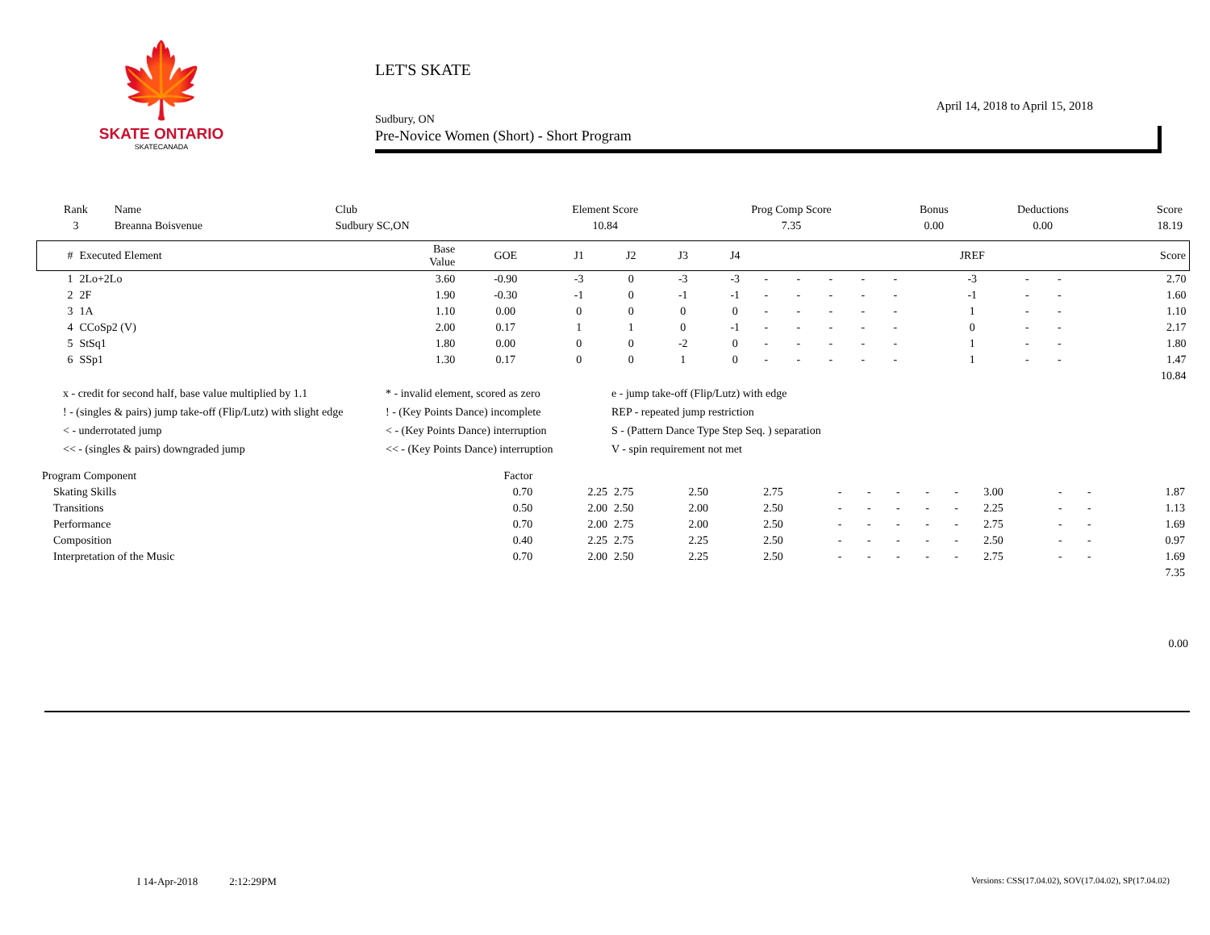🍁
SKATE ONTARIO
SKATECANADA
LET'S SKATE
April 14, 2018 to April 15, 2018
Sudbury, ON
Pre-Novice Women (Short) - Short Program
| Rank | Name | Club | Element Score | Prog Comp Score | Bonus | Deductions | Score |
| --- | --- | --- | --- | --- | --- | --- | --- |
| 3 | Breanna Boisvenue | Sudbury SC,ON | 10.84 | 7.35 | 0.00 | 0.00 | 18.19 |
| # | Executed Element | Base Value | GOE | J1 | J2 | J3 | J4 | | | | | | JREF | | | Score |
| --- | --- | --- | --- | --- | --- | --- | --- | --- | --- | --- | --- | --- | --- | --- | --- | --- |
| 1 | 2Lo+2Lo | 3.60 | -0.90 | -3 | 0 | -3 | -3 | - | - | - | - | - | -3 | - | - | 2.70 |
| 2 | 2F | 1.90 | -0.30 | -1 | 0 | -1 | -1 | - | - | - | - | - | -1 | - | - | 1.60 |
| 3 | 1A | 1.10 | 0.00 | 0 | 0 | 0 | 0 | - | - | - | - | - | 1 | - | - | 1.10 |
| 4 | CCoSp2 (V) | 2.00 | 0.17 | 1 | 1 | 0 | -1 | - | - | - | - | - | 0 | - | - | 2.17 |
| 5 | StSq1 | 1.80 | 0.00 | 0 | 0 | -2 | 0 | - | - | - | - | - | 1 | - | - | 1.80 |
| 6 | SSp1 | 1.30 | 0.17 | 0 | 0 | 1 | 0 | - | - | - | - | - | 1 | - | - | 1.47 |
| 10.84 | | | | | | | | | | | | | | | | |
x - credit for second half, base value multiplied by 1.1
* - invalid element, scored as zero
e - jump take-off (Flip/Lutz) with edge
! - (singles & pairs) jump take-off (Flip/Lutz) with slight edge
! - (Key Points Dance) incomplete
REP - repeated jump restriction
< - underrotated jump
< - (Key Points Dance) interruption
S - (Pattern Dance Type Step Seq. ) separation
<< - (singles & pairs) downgraded jump
<< - (Key Points Dance) interruption
V - spin requirement not met
| Program Component | Factor | | | | | | | | | | | | | |
| Skating Skills | 0.70 | 2.25 | 2.75 | 2.50 | 2.75 | - | - | - | - | - | 3.00 | - | - | 1.87 |
| Transitions | 0.50 | 2.00 | 2.50 | 2.00 | 2.50 | - | - | - | - | - | 2.25 | - | - | 1.13 |
| Performance | 0.70 | 2.00 | 2.75 | 2.00 | 2.50 | - | - | - | - | - | 2.75 | - | - | 1.69 |
| Composition | 0.40 | 2.25 | 2.75 | 2.25 | 2.50 | - | - | - | - | - | 2.50 | - | - | 0.97 |
| Interpretation of the Music | 0.70 | 2.00 | 2.50 | 2.25 | 2.50 | - | - | - | - | - | 2.75 | - | - | 1.69 |
| 7.35 | | | | | | | | | | | | | | |
0.00
I 14-Apr-2018 2:12:29PM Versions: CSS(17.04.02), SOV(17.04.02), SP(17.04.02)